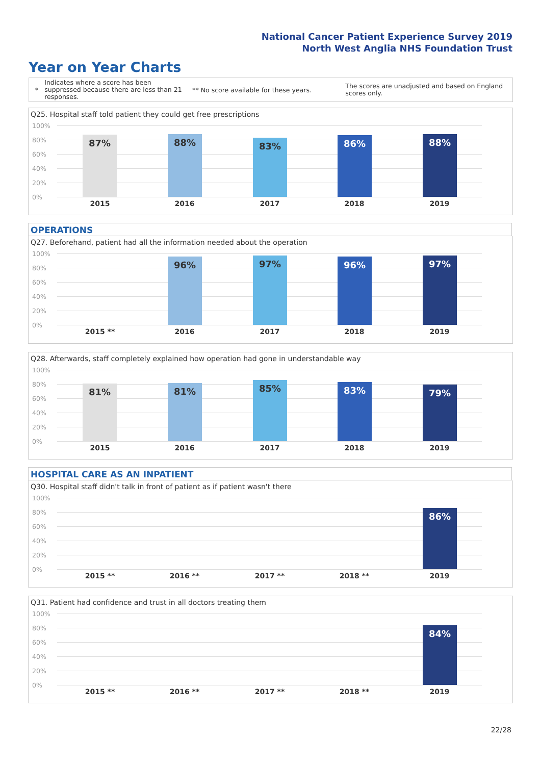National Cancer Patient Experience Survey 2019
North West Anglia NHS Foundation Trust
Year on Year Charts
* Indicates where a score has been suppressed because there are less than 21 responses. ** No score available for these years. The scores are unadjusted and based on England scores only.
Q25. Hospital staff told patient they could get free prescriptions
100%
80%
60%
40%
20%
0%
87% 88% 83% 86% 88%
2015 2016 2017 2018 2019
OPERATIONS
Q27. Beforehand, patient had all the information needed about the operation
100%
80%
60%
40%
20%
0%
96% 97% 96% 97%
2015 ** 2016 2017 2018 2019
Q28. Afterwards, staff completely explained how operation had gone in understandable way
100%
80%
60%
40%
20%
0%
81% 81% 85% 83% 79%
2015 2016 2017 2018 2019
HOSPITAL CARE AS AN INPATIENT
Q30. Hospital staff didn't talk in front of patient as if patient wasn't there
100%
80%
60%
40%
20%
0%
86%
2015 ** 2016 ** 2017 ** 2018 ** 2019
Q31. Patient had confidence and trust in all doctors treating them
100%
80%
60%
40%
20%
0%
84%
2015 ** 2016 ** 2017 ** 2018 ** 2019
22/28